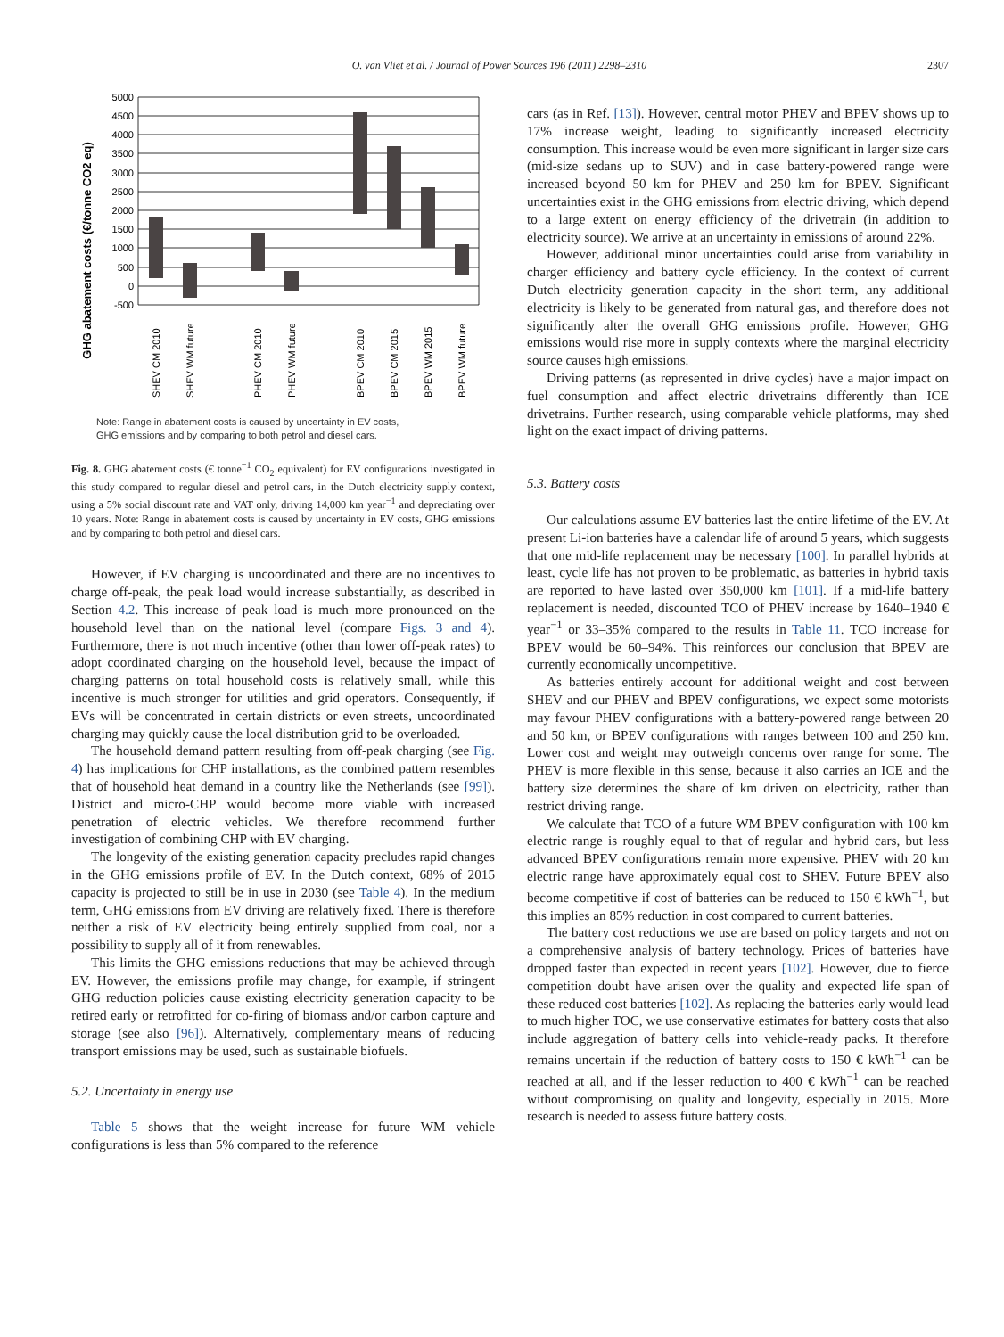O. van Vliet et al. / Journal of Power Sources 196 (2011) 2298–2310 2307
GHG abatement costs (€/tonne CO2 eq)
5000
4500
4000
3500
3000
2500
2000
1500
1000
500
0
-500
SHEV CM 2010
SHEV WM future
PHEV CM 2010
PHEV WM future
BPEV CM 2010
BPEV CM 2015
BPEV WM 2015
BPEV WM future
Note: Range in abatement costs is caused by uncertainty in EV costs,
GHG emissions and by comparing to both petrol and diesel cars.
Fig. 8. GHG abatement costs (€ tonne<sup>−1</sup> CO<sub>2</sub> equivalent) for EV configurations investigated in this study compared to regular diesel and petrol cars, in the Dutch electricity supply context, using a 5% social discount rate and VAT only, driving 14,000 km year<sup>−1</sup> and depreciating over 10 years. Note: Range in abatement costs is caused by uncertainty in EV costs, GHG emissions and by comparing to both petrol and diesel cars.
However, if EV charging is uncoordinated and there are no incentives to charge off-peak, the peak load would increase substantially, as described in Section 4.2. This increase of peak load is much more pronounced on the household level than on the national level (compare Figs. 3 and 4). Furthermore, there is not much incentive (other than lower off-peak rates) to adopt coordinated charging on the household level, because the impact of charging patterns on total household costs is relatively small, while this incentive is much stronger for utilities and grid operators. Consequently, if EVs will be concentrated in certain districts or even streets, uncoordinated charging may quickly cause the local distribution grid to be overloaded.
The household demand pattern resulting from off-peak charging (see Fig. 4) has implications for CHP installations, as the combined pattern resembles that of household heat demand in a country like the Netherlands (see [99]). District and micro-CHP would become more viable with increased penetration of electric vehicles. We therefore recommend further investigation of combining CHP with EV charging.
The longevity of the existing generation capacity precludes rapid changes in the GHG emissions profile of EV. In the Dutch context, 68% of 2015 capacity is projected to still be in use in 2030 (see Table 4). In the medium term, GHG emissions from EV driving are relatively fixed. There is therefore neither a risk of EV electricity being entirely supplied from coal, nor a possibility to supply all of it from renewables.
This limits the GHG emissions reductions that may be achieved through EV. However, the emissions profile may change, for example, if stringent GHG reduction policies cause existing electricity generation capacity to be retired early or retrofitted for co-firing of biomass and/or carbon capture and storage (see also [96]). Alternatively, complementary means of reducing transport emissions may be used, such as sustainable biofuels.
5.2. Uncertainty in energy use
Table 5 shows that the weight increase for future WM vehicle configurations is less than 5% compared to the reference
cars (as in Ref. [13]). However, central motor PHEV and BPEV shows up to 17% increase weight, leading to significantly increased electricity consumption. This increase would be even more significant in larger size cars (mid-size sedans up to SUV) and in case battery-powered range were increased beyond 50 km for PHEV and 250 km for BPEV. Significant uncertainties exist in the GHG emissions from electric driving, which depend to a large extent on energy efficiency of the drivetrain (in addition to electricity source). We arrive at an uncertainty in emissions of around 22%.
However, additional minor uncertainties could arise from variability in charger efficiency and battery cycle efficiency. In the context of current Dutch electricity generation capacity in the short term, any additional electricity is likely to be generated from natural gas, and therefore does not significantly alter the overall GHG emissions profile. However, GHG emissions would rise more in supply contexts where the marginal electricity source causes high emissions.
Driving patterns (as represented in drive cycles) have a major impact on fuel consumption and affect electric drivetrains differently than ICE drivetrains. Further research, using comparable vehicle platforms, may shed light on the exact impact of driving patterns.
5.3. Battery costs
Our calculations assume EV batteries last the entire lifetime of the EV. At present Li-ion batteries have a calendar life of around 5 years, which suggests that one mid-life replacement may be necessary [100]. In parallel hybrids at least, cycle life has not proven to be problematic, as batteries in hybrid taxis are reported to have lasted over 350,000 km [101]. If a mid-life battery replacement is needed, discounted TCO of PHEV increase by 1640–1940 € year<sup>−1</sup> or 33–35% compared to the results in Table 11. TCO increase for BPEV would be 60–94%. This reinforces our conclusion that BPEV are currently economically uncompetitive.
As batteries entirely account for additional weight and cost between SHEV and our PHEV and BPEV configurations, we expect some motorists may favour PHEV configurations with a battery-powered range between 20 and 50 km, or BPEV configurations with ranges between 100 and 250 km. Lower cost and weight may outweigh concerns over range for some. The PHEV is more flexible in this sense, because it also carries an ICE and the battery size determines the share of km driven on electricity, rather than restrict driving range.
We calculate that TCO of a future WM BPEV configuration with 100 km electric range is roughly equal to that of regular and hybrid cars, but less advanced BPEV configurations remain more expensive. PHEV with 20 km electric range have approximately equal cost to SHEV. Future BPEV also become competitive if cost of batteries can be reduced to 150 € kWh<sup>−1</sup>, but this implies an 85% reduction in cost compared to current batteries.
The battery cost reductions we use are based on policy targets and not on a comprehensive analysis of battery technology. Prices of batteries have dropped faster than expected in recent years [102]. However, due to fierce competition doubt have arisen over the quality and expected life span of these reduced cost batteries [102]. As replacing the batteries early would lead to much higher TOC, we use conservative estimates for battery costs that also include aggregation of battery cells into vehicle-ready packs. It therefore remains uncertain if the reduction of battery costs to 150 € kWh<sup>−1</sup> can be reached at all, and if the lesser reduction to 400 € kWh<sup>−1</sup> can be reached without compromising on quality and longevity, especially in 2015. More research is needed to assess future battery costs.